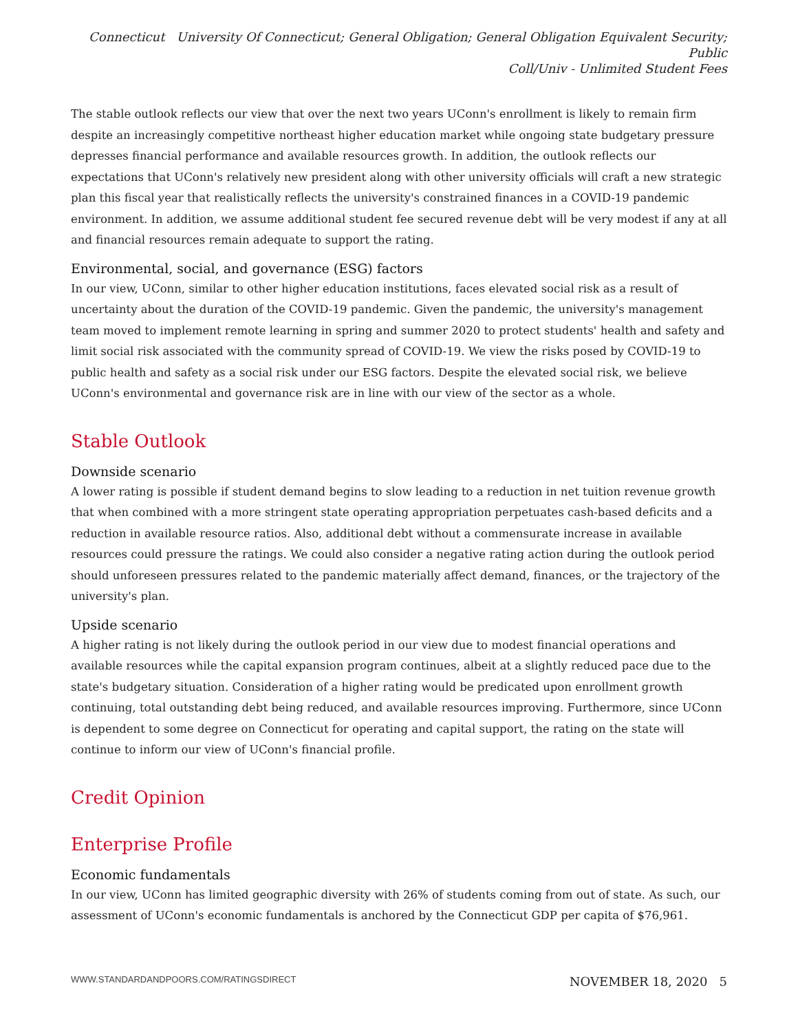Connecticut University Of Connecticut; General Obligation; General Obligation Equivalent Security; Public
Coll/Univ - Unlimited Student Fees
The stable outlook reflects our view that over the next two years UConn's enrollment is likely to remain firm despite an increasingly competitive northeast higher education market while ongoing state budgetary pressure depresses financial performance and available resources growth. In addition, the outlook reflects our expectations that UConn's relatively new president along with other university officials will craft a new strategic plan this fiscal year that realistically reflects the university's constrained finances in a COVID-19 pandemic environment. In addition, we assume additional student fee secured revenue debt will be very modest if any at all and financial resources remain adequate to support the rating.
Environmental, social, and governance (ESG) factors
In our view, UConn, similar to other higher education institutions, faces elevated social risk as a result of uncertainty about the duration of the COVID-19 pandemic. Given the pandemic, the university's management team moved to implement remote learning in spring and summer 2020 to protect students' health and safety and limit social risk associated with the community spread of COVID-19. We view the risks posed by COVID-19 to public health and safety as a social risk under our ESG factors. Despite the elevated social risk, we believe UConn's environmental and governance risk are in line with our view of the sector as a whole.
Stable Outlook
Downside scenario
A lower rating is possible if student demand begins to slow leading to a reduction in net tuition revenue growth that when combined with a more stringent state operating appropriation perpetuates cash-based deficits and a reduction in available resource ratios. Also, additional debt without a commensurate increase in available resources could pressure the ratings. We could also consider a negative rating action during the outlook period should unforeseen pressures related to the pandemic materially affect demand, finances, or the trajectory of the university's plan.
Upside scenario
A higher rating is not likely during the outlook period in our view due to modest financial operations and available resources while the capital expansion program continues, albeit at a slightly reduced pace due to the state's budgetary situation. Consideration of a higher rating would be predicated upon enrollment growth continuing, total outstanding debt being reduced, and available resources improving. Furthermore, since UConn is dependent to some degree on Connecticut for operating and capital support, the rating on the state will continue to inform our view of UConn's financial profile.
Credit Opinion
Enterprise Profile
Economic fundamentals
In our view, UConn has limited geographic diversity with 26% of students coming from out of state. As such, our assessment of UConn's economic fundamentals is anchored by the Connecticut GDP per capita of $76,961.
WWW.STANDARDANDPOORS.COM/RATINGSDIRECT NOVEMBER 18, 2020 5